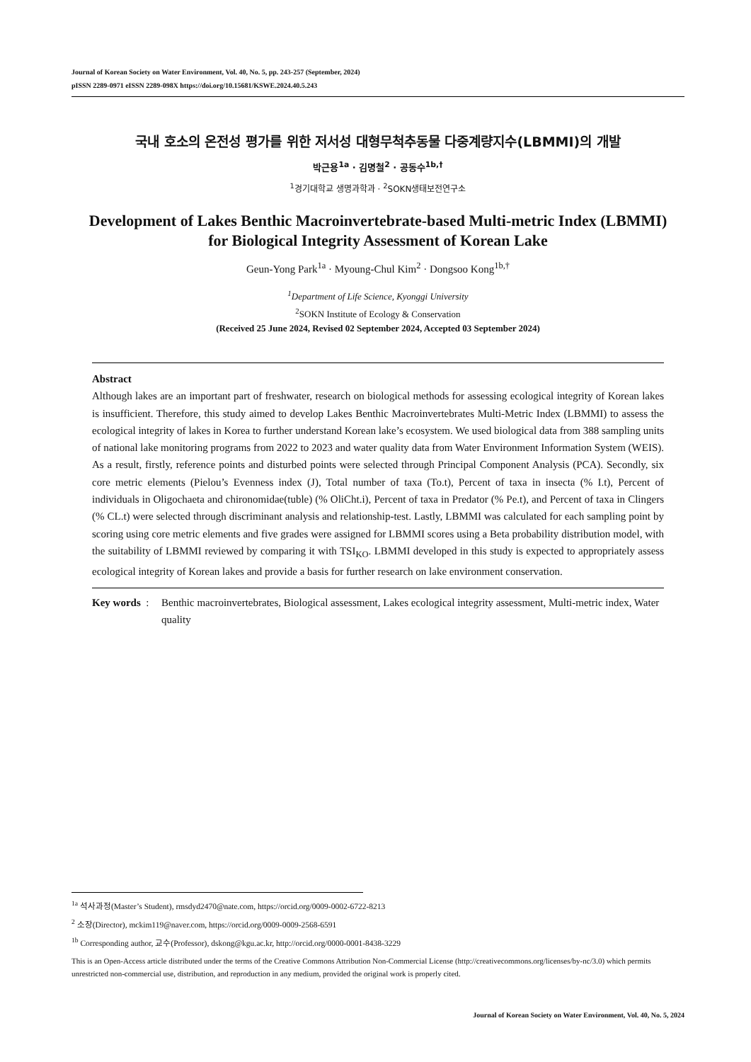Journal of Korean Society on Water Environment, Vol. 40, No. 5, pp. 243-257 (September, 2024)
pISSN 2289-0971 eISSN 2289-098X https://doi.org/10.15681/KSWE.2024.40.5.243
국내 호소의 온전성 평가를 위한 저서성 대형무척추동물 다중계량지수(LBMMI)의 개발
박근용<sup>1a</sup> · 김명철<sup>2</sup> · 공동수<sup>1b,†</sup>
<sup>1</sup> 경기대학교 생명과학과 · <sup>2</sup>SOKN생태보전연구소
Development of Lakes Benthic Macroinvertebrate-based Multi-metric Index (LBMMI)
for Biological Integrity Assessment of Korean Lake
Geun-Yong Park<sup>1a</sup> · Myoung-Chul Kim<sup>2</sup> · Dongsoo Kong<sup>1b,†</sup>
<sup>1</sup> Department of Life Science, Kyonggi University
<sup>2</sup> SOKN Institute of Ecology & Conservation
(Received 25 June 2024, Revised 02 September 2024, Accepted 03 September 2024)
Abstract
Although lakes are an important part of freshwater, research on biological methods for assessing ecological integrity of Korean lakes is insufficient. Therefore, this study aimed to develop Lakes Benthic Macroinvertebrates Multi-Metric Index (LBMMI) to assess the ecological integrity of lakes in Korea to further understand Korean lake’s ecosystem. We used biological data from 388 sampling units of national lake monitoring programs from 2022 to 2023 and water quality data from Water Environment Information System (WEIS). As a result, firstly, reference points and disturbed points were selected through Principal Component Analysis (PCA). Secondly, six core metric elements (Pielou’s Evenness index (J), Total number of taxa (To.t), Percent of taxa in insecta (% I.t), Percent of individuals in Oligochaeta and chironomidae(tuble) (% OliCht.i), Percent of taxa in Predator (% Pe.t), and Percent of taxa in Clingers (% CL.t) were selected through discriminant analysis and relationship-test. Lastly, LBMMI was calculated for each sampling point by scoring using core metric elements and five grades were assigned for LBMMI scores using a Beta probability distribution model, with the suitability of LBMMI reviewed by comparing it with TSI<sub>KO</sub>. LBMMI developed in this study is expected to appropriately assess ecological integrity of Korean lakes and provide a basis for further research on lake environment conservation.
Key words :
Benthic macroinvertebrates, Biological assessment, Lakes ecological integrity assessment, Multi-metric index, Water quality
<sup>1a</sup> 석사과정(Master’s Student), rmsdyd2470@nate.com, https://orcid.org/0009-0002-6722-8213
<sup>2</sup> 소장(Director), mckim119@naver.com, https://orcid.org/0009-0009-2568-6591
<sup>1b</sup> Corresponding author, 교수(Professor), dskong@kgu.ac.kr, http://orcid.org/0000-0001-8438-3229
This is an Open-Access article distributed under the terms of the Creative Commons Attribution Non-Commercial License (http://creativecommons.org/licenses/by-nc/3.0) which permits unrestricted non-commercial use, distribution, and reproduction in any medium, provided the original work is properly cited.
Journal of Korean Society on Water Environment, Vol. 40, No. 5, 2024